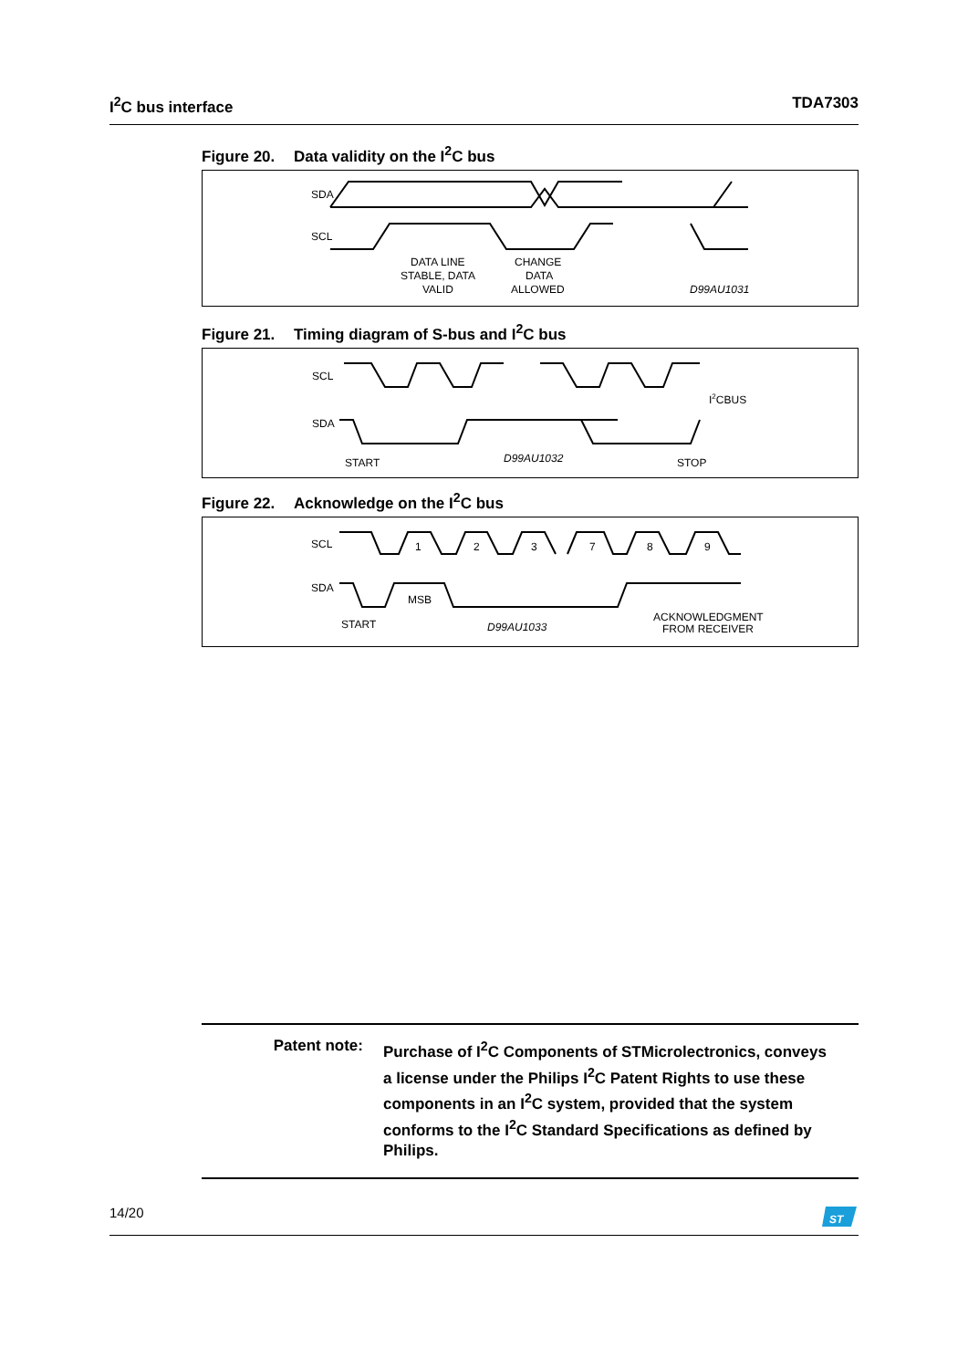I<sup>2</sup>C bus interface TDA7303
Figure 20. Data validity on the I<sup>2</sup>C bus
SDA
SCL
DATA LINE
STABLE, DATA
VALID
CHANGE
DATA
ALLOWED
D99AU1031
Figure 21. Timing diagram of S-bus and I<sup>2</sup>C bus
SCL
SDA
I2CBUS
START
D99AU1032
STOP
Figure 22. Acknowledge on the I<sup>2</sup>C bus
SCL
SDA
1
2
3
7
8
9
MSB
START
D99AU1033
ACKNOWLEDGMENT
FROM RECEIVER
Patent note: Purchase of I<sup>2</sup>C Components of STMicrolectronics, conveys a license under the Philips I<sup>2</sup>C Patent Rights to use these components in an I<sup>2</sup>C system, provided that the system conforms to the I<sup>2</sup>C Standard Specifications as defined by Philips.
14/20
ST